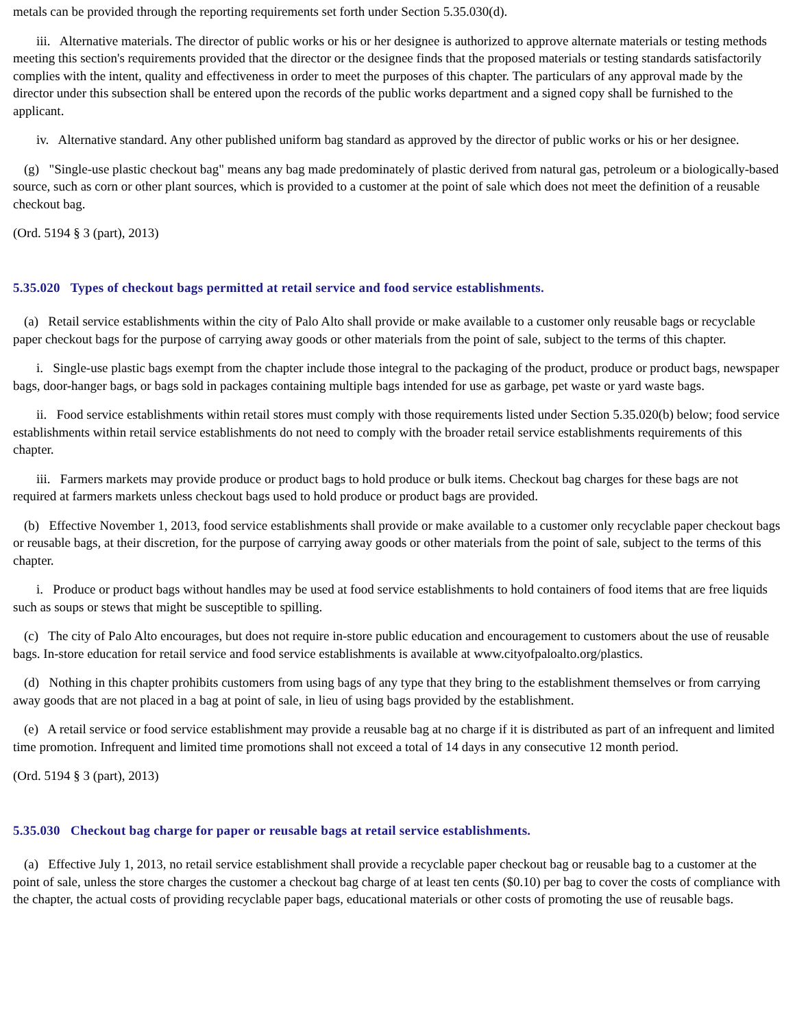metals can be provided through the reporting requirements set forth under Section 5.35.030(d).
iii. Alternative materials. The director of public works or his or her designee is authorized to approve alternate materials or testing methods meeting this section's requirements provided that the director or the designee finds that the proposed materials or testing standards satisfactorily complies with the intent, quality and effectiveness in order to meet the purposes of this chapter. The particulars of any approval made by the director under this subsection shall be entered upon the records of the public works department and a signed copy shall be furnished to the applicant.
iv. Alternative standard. Any other published uniform bag standard as approved by the director of public works or his or her designee.
(g) "Single-use plastic checkout bag" means any bag made predominately of plastic derived from natural gas, petroleum or a biologically-based source, such as corn or other plant sources, which is provided to a customer at the point of sale which does not meet the definition of a reusable checkout bag.
(Ord. 5194 § 3 (part), 2013)
5.35.020 Types of checkout bags permitted at retail service and food service establishments.
(a) Retail service establishments within the city of Palo Alto shall provide or make available to a customer only reusable bags or recyclable paper checkout bags for the purpose of carrying away goods or other materials from the point of sale, subject to the terms of this chapter.
i. Single-use plastic bags exempt from the chapter include those integral to the packaging of the product, produce or product bags, newspaper bags, door-hanger bags, or bags sold in packages containing multiple bags intended for use as garbage, pet waste or yard waste bags.
ii. Food service establishments within retail stores must comply with those requirements listed under Section 5.35.020(b) below; food service establishments within retail service establishments do not need to comply with the broader retail service establishments requirements of this chapter.
iii. Farmers markets may provide produce or product bags to hold produce or bulk items. Checkout bag charges for these bags are not required at farmers markets unless checkout bags used to hold produce or product bags are provided.
(b) Effective November 1, 2013, food service establishments shall provide or make available to a customer only recyclable paper checkout bags or reusable bags, at their discretion, for the purpose of carrying away goods or other materials from the point of sale, subject to the terms of this chapter.
i. Produce or product bags without handles may be used at food service establishments to hold containers of food items that are free liquids such as soups or stews that might be susceptible to spilling.
(c) The city of Palo Alto encourages, but does not require in-store public education and encouragement to customers about the use of reusable bags. In-store education for retail service and food service establishments is available at www.cityofpaloalto.org/plastics.
(d) Nothing in this chapter prohibits customers from using bags of any type that they bring to the establishment themselves or from carrying away goods that are not placed in a bag at point of sale, in lieu of using bags provided by the establishment.
(e) A retail service or food service establishment may provide a reusable bag at no charge if it is distributed as part of an infrequent and limited time promotion. Infrequent and limited time promotions shall not exceed a total of 14 days in any consecutive 12 month period.
(Ord. 5194 § 3 (part), 2013)
5.35.030 Checkout bag charge for paper or reusable bags at retail service establishments.
(a) Effective July 1, 2013, no retail service establishment shall provide a recyclable paper checkout bag or reusable bag to a customer at the point of sale, unless the store charges the customer a checkout bag charge of at least ten cents ($0.10) per bag to cover the costs of compliance with the chapter, the actual costs of providing recyclable paper bags, educational materials or other costs of promoting the use of reusable bags.